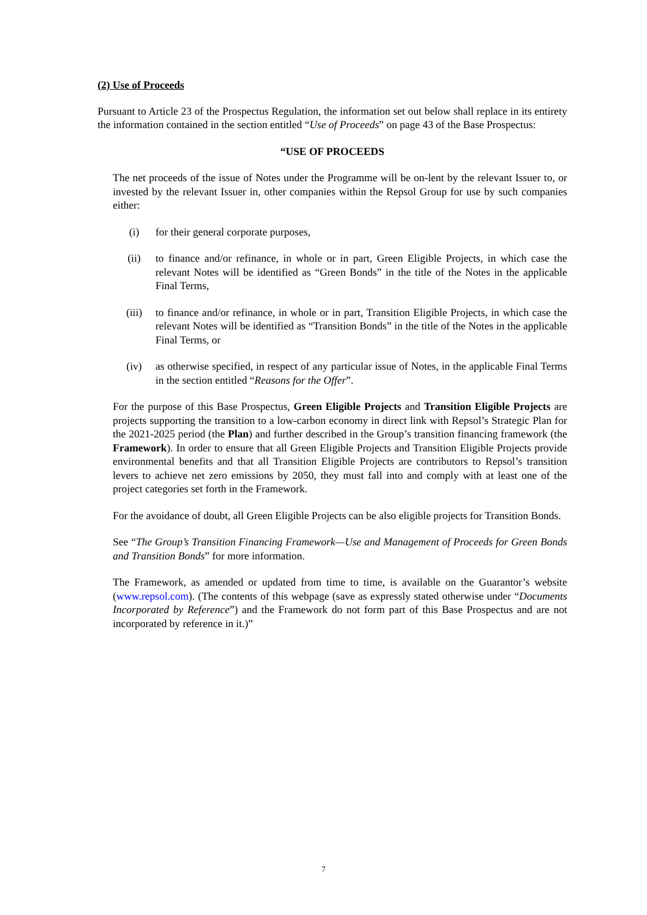(2) Use of Proceeds
Pursuant to Article 23 of the Prospectus Regulation, the information set out below shall replace in its entirety the information contained in the section entitled “Use of Proceeds” on page 43 of the Base Prospectus:
“USE OF PROCEEDS
The net proceeds of the issue of Notes under the Programme will be on-lent by the relevant Issuer to, or invested by the relevant Issuer in, other companies within the Repsol Group for use by such companies either:
(i) for their general corporate purposes,
(ii) to finance and/or refinance, in whole or in part, Green Eligible Projects, in which case the relevant Notes will be identified as “Green Bonds” in the title of the Notes in the applicable Final Terms,
(iii) to finance and/or refinance, in whole or in part, Transition Eligible Projects, in which case the relevant Notes will be identified as “Transition Bonds” in the title of the Notes in the applicable Final Terms, or
(iv) as otherwise specified, in respect of any particular issue of Notes, in the applicable Final Terms in the section entitled “Reasons for the Offer”.
For the purpose of this Base Prospectus, Green Eligible Projects and Transition Eligible Projects are projects supporting the transition to a low-carbon economy in direct link with Repsol’s Strategic Plan for the 2021-2025 period (the Plan) and further described in the Group’s transition financing framework (the Framework). In order to ensure that all Green Eligible Projects and Transition Eligible Projects provide environmental benefits and that all Transition Eligible Projects are contributors to Repsol’s transition levers to achieve net zero emissions by 2050, they must fall into and comply with at least one of the project categories set forth in the Framework.
For the avoidance of doubt, all Green Eligible Projects can be also eligible projects for Transition Bonds.
See “The Group’s Transition Financing Framework—Use and Management of Proceeds for Green Bonds and Transition Bonds” for more information.
The Framework, as amended or updated from time to time, is available on the Guarantor’s website (www.repsol.com). (The contents of this webpage (save as expressly stated otherwise under “Documents Incorporated by Reference”) and the Framework do not form part of this Base Prospectus and are not incorporated by reference in it.)”
7